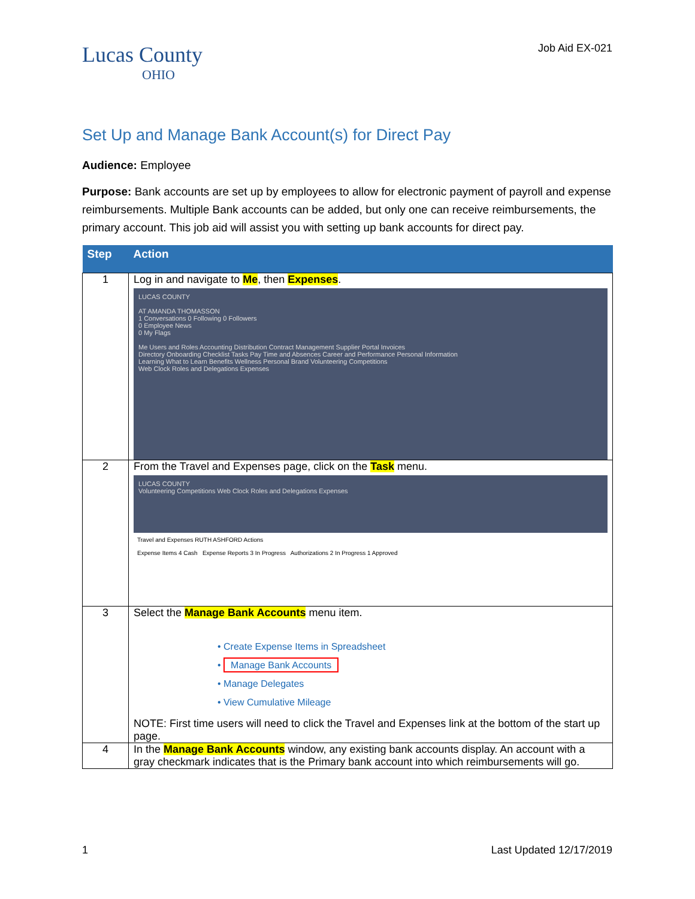Lucas County
OHIO
Job Aid EX-021
Set Up and Manage Bank Account(s) for Direct Pay
Audience: Employee
Purpose: Bank accounts are set up by employees to allow for electronic payment of payroll and expense reimbursements. Multiple Bank accounts can be added, but only one can receive reimbursements, the primary account. This job aid will assist you with setting up bank accounts for direct pay.
| Step | Action |
| --- | --- |
| 1 | Log in and navigate to Me , then Expenses . LUCAS COUNTY AT AMANDA THOMASSON 1 Conversations 0 Following 0 Followers 0 Employee News 0 My Flags Me Users and Roles Accounting Distribution Contract Management Supplier Portal Invoices Directory Onboarding Checklist Tasks Pay Time and Absences Career and Performance Personal Information Learning What to Learn Benefits Wellness Personal Brand Volunteering Competitions Web Clock Roles and Delegations Expenses |
| 2 | From the Travel and Expenses page, click on the Task menu. LUCAS COUNTY Volunteering Competitions Web Clock Roles and Delegations Expenses Travel and Expenses RUTH ASHFORD Actions Expense Items 4 Cash Expense Reports 3 In Progress Authorizations 2 In Progress 1 Approved |
| 3 | Select the Manage Bank Accounts menu item. • Create Expense Items in Spreadsheet • Manage Bank Accounts • Manage Delegates • View Cumulative Mileage NOTE: First time users will need to click the Travel and Expenses link at the bottom of the start up page. |
| 4 | In the Manage Bank Accounts window, any existing bank accounts display. An account with a gray checkmark indicates that is the Primary bank account into which reimbursements will go. |
1 Last Updated 12/17/2019